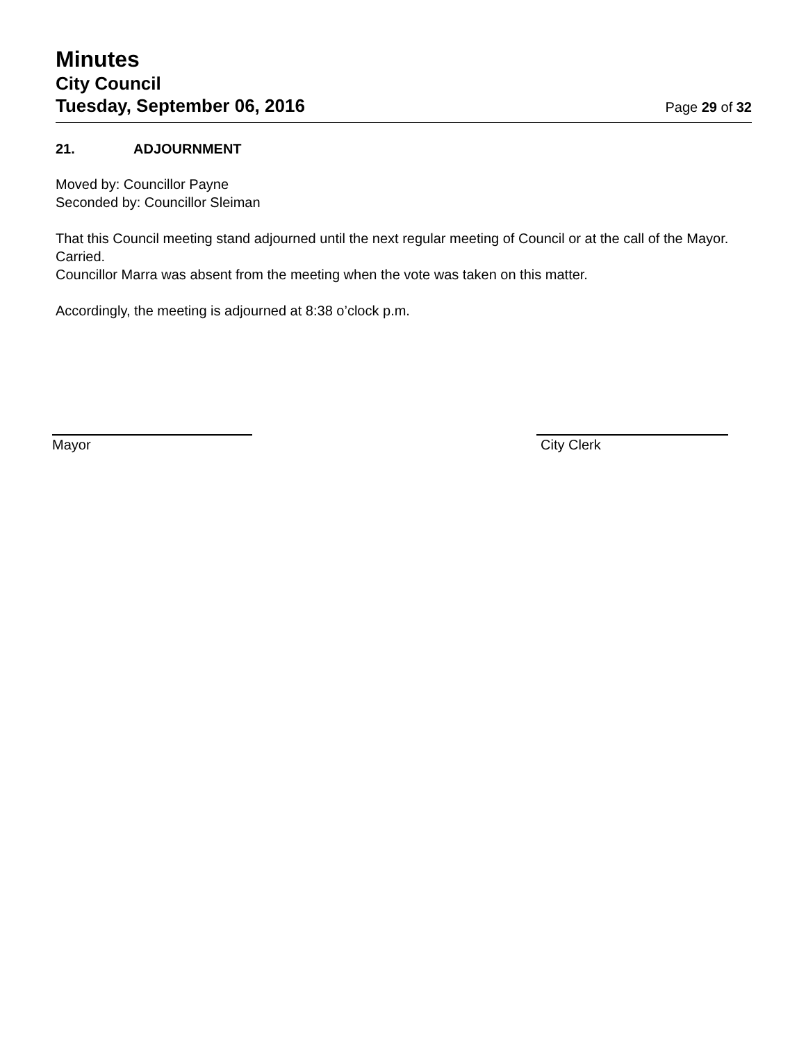Minutes
City Council
Tuesday, September 06, 2016
Page 29 of 32
21. ADJOURNMENT
Moved by: Councillor Payne
Seconded by: Councillor Sleiman
That this Council meeting stand adjourned until the next regular meeting of Council or at the call of the Mayor.
Carried.
Councillor Marra was absent from the meeting when the vote was taken on this matter.
Accordingly, the meeting is adjourned at 8:38 o’clock p.m.
Mayor City Clerk